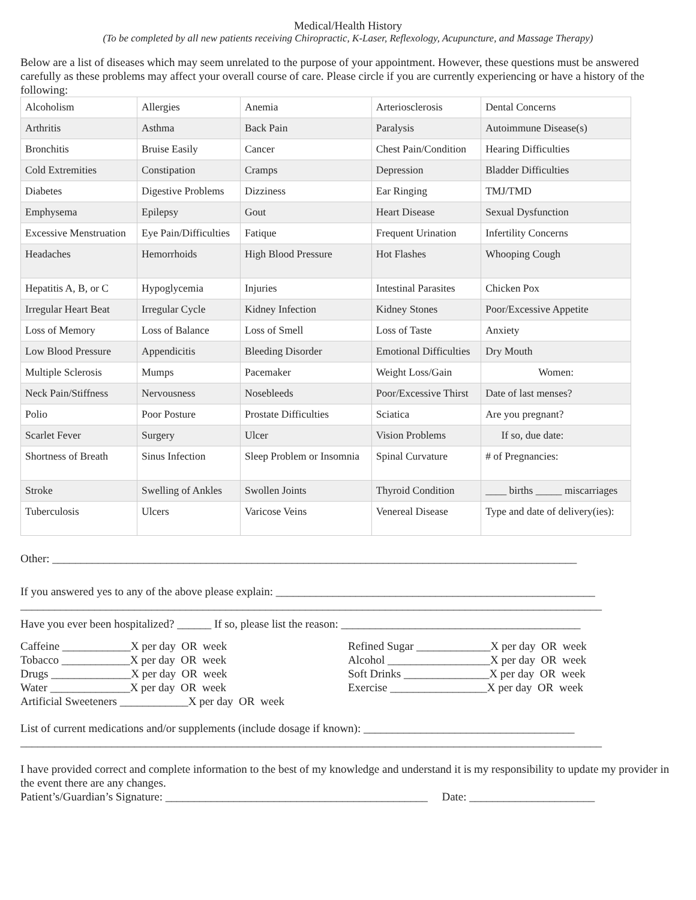Medical/Health History
(To be completed by all new patients receiving Chiropractic, K-Laser, Reflexology, Acupuncture, and Massage Therapy)
Below are a list of diseases which may seem unrelated to the purpose of your appointment. However, these questions must be answered carefully as these problems may affect your overall course of care. Please circle if you are currently experiencing or have a history of the following:
| Alcoholism | Allergies | Anemia | Arteriosclerosis | Dental Concerns |
| Arthritis | Asthma | Back Pain | Paralysis | Autoimmune Disease(s) |
| Bronchitis | Bruise Easily | Cancer | Chest Pain/Condition | Hearing Difficulties |
| Cold Extremities | Constipation | Cramps | Depression | Bladder Difficulties |
| Diabetes | Digestive Problems | Dizziness | Ear Ringing | TMJ/TMD |
| Emphysema | Epilepsy | Gout | Heart Disease | Sexual Dysfunction |
| Excessive Menstruation | Eye Pain/Difficulties | Fatique | Frequent Urination | Infertility Concerns |
| Headaches | Hemorrhoids | High Blood Pressure | Hot Flashes | Whooping Cough |
| Hepatitis A, B, or C | Hypoglycemia | Injuries | Intestinal Parasites | Chicken Pox |
| Irregular Heart Beat | Irregular Cycle | Kidney Infection | Kidney Stones | Poor/Excessive Appetite |
| Loss of Memory | Loss of Balance | Loss of Smell | Loss of Taste | Anxiety |
| Low Blood Pressure | Appendicitis | Bleeding Disorder | Emotional Difficulties | Dry Mouth |
| Multiple Sclerosis | Mumps | Pacemaker | Weight Loss/Gain | Women: |
| Neck Pain/Stiffness | Nervousness | Nosebleeds | Poor/Excessive Thirst | Date of last menses? |
| Polio | Poor Posture | Prostate Difficulties | Sciatica | Are you pregnant? |
| Scarlet Fever | Surgery | Ulcer | Vision Problems | If so, due date: |
| Shortness of Breath | Sinus Infection | Sleep Problem or Insomnia | Spinal Curvature | # of Pregnancies: |
| Stroke | Swelling of Ankles | Swollen Joints | Thyroid Condition | ____ births _____ miscarriages |
| Tuberculosis | Ulcers | Varicose Veins | Venereal Disease | Type and date of delivery(ies): |
Other: ____________________________________________________________________________________________
If you answered yes to any of the above please explain: ________________________________________________________
______________________________________________________________________________________________________
Have you ever been hospitalized? ______ If so, please list the reason: __________________________________________
Caffeine ____________X per day OR week
Tobacco ____________X per day OR week
Drugs ______________X per day OR week
Water ______________X per day OR week
Artificial Sweeteners ____________X per day OR week
Refined Sugar _____________X per day OR week
Alcohol __________________X per day OR week
Soft Drinks _______________X per day OR week
Exercise _________________X per day OR week
List of current medications and/or supplements (include dosage if known): _____________________________________
______________________________________________________________________________________________________
I have provided correct and complete information to the best of my knowledge and understand it is my responsibility to update my provider in the event there are any changes.
Patient’s/Guardian’s Signature: ______________________________________________ Date: ______________________